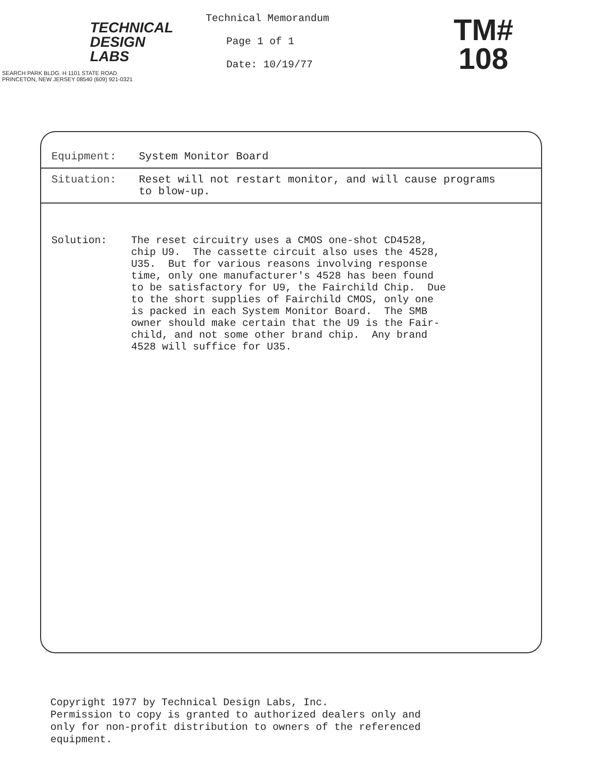TECHNICAL
DESIGN
LABS
SEARCH PARK BLDG. H 1101 STATE ROAD
PRINCETON, NEW JERSEY 08540 (609) 921-0321
Technical Memorandum
Page 1 of 1
Date: 10/19/77
TM#
108
Equipment: System Monitor Board
Situation: Reset will not restart monitor, and will cause programs
to blow-up.
Solution: The reset circuitry uses a CMOS one-shot CD4528, chip U9. The cassette circuit also uses the 4528, U35. But for various reasons involving response time, only one manufacturer's 4528 has been found to be satisfactory for U9, the Fairchild Chip. Due to the short supplies of Fairchild CMOS, only one is packed in each System Monitor Board. The SMB owner should make certain that the U9 is the Fair- child, and not some other brand chip. Any brand 4528 will suffice for U35.
Copyright 1977 by Technical Design Labs, Inc. Permission to copy is granted to authorized dealers only and only for non-profit distribution to owners of the referenced equipment.